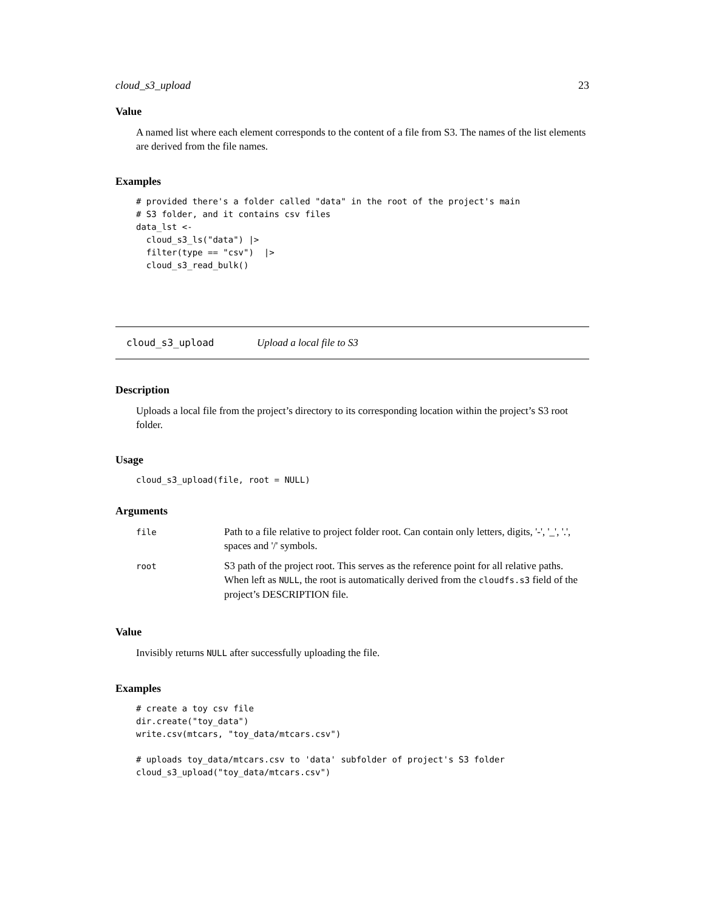cloud_s3_upload 23
Value
A named list where each element corresponds to the content of a file from S3. The names of the list elements are derived from the file names.
Examples
# provided there's a folder called "data" in the root of the project's main
# S3 folder, and it contains csv files
data_lst <-
  cloud_s3_ls("data") |>
  filter(type == "csv")  |>
  cloud_s3_read_bulk()
cloud_s3_upload Upload a local file to S3
Description
Uploads a local file from the project’s directory to its corresponding location within the project’s S3 root folder.
Usage
cloud_s3_upload(file, root = NULL)
Arguments
| file | Path to a file relative to project folder root. Can contain only letters, digits, '-', '_', '.', spaces and '/' symbols. |
| root | S3 path of the project root. This serves as the reference point for all relative paths. When left as NULL , the root is automatically derived from the cloudfs.s3 field of the project’s DESCRIPTION file. |
Value
Invisibly returns NULL after successfully uploading the file.
Examples
# create a toy csv file
dir.create("toy_data")
write.csv(mtcars, "toy_data/mtcars.csv")

# uploads toy_data/mtcars.csv to 'data' subfolder of project's S3 folder
cloud_s3_upload("toy_data/mtcars.csv")